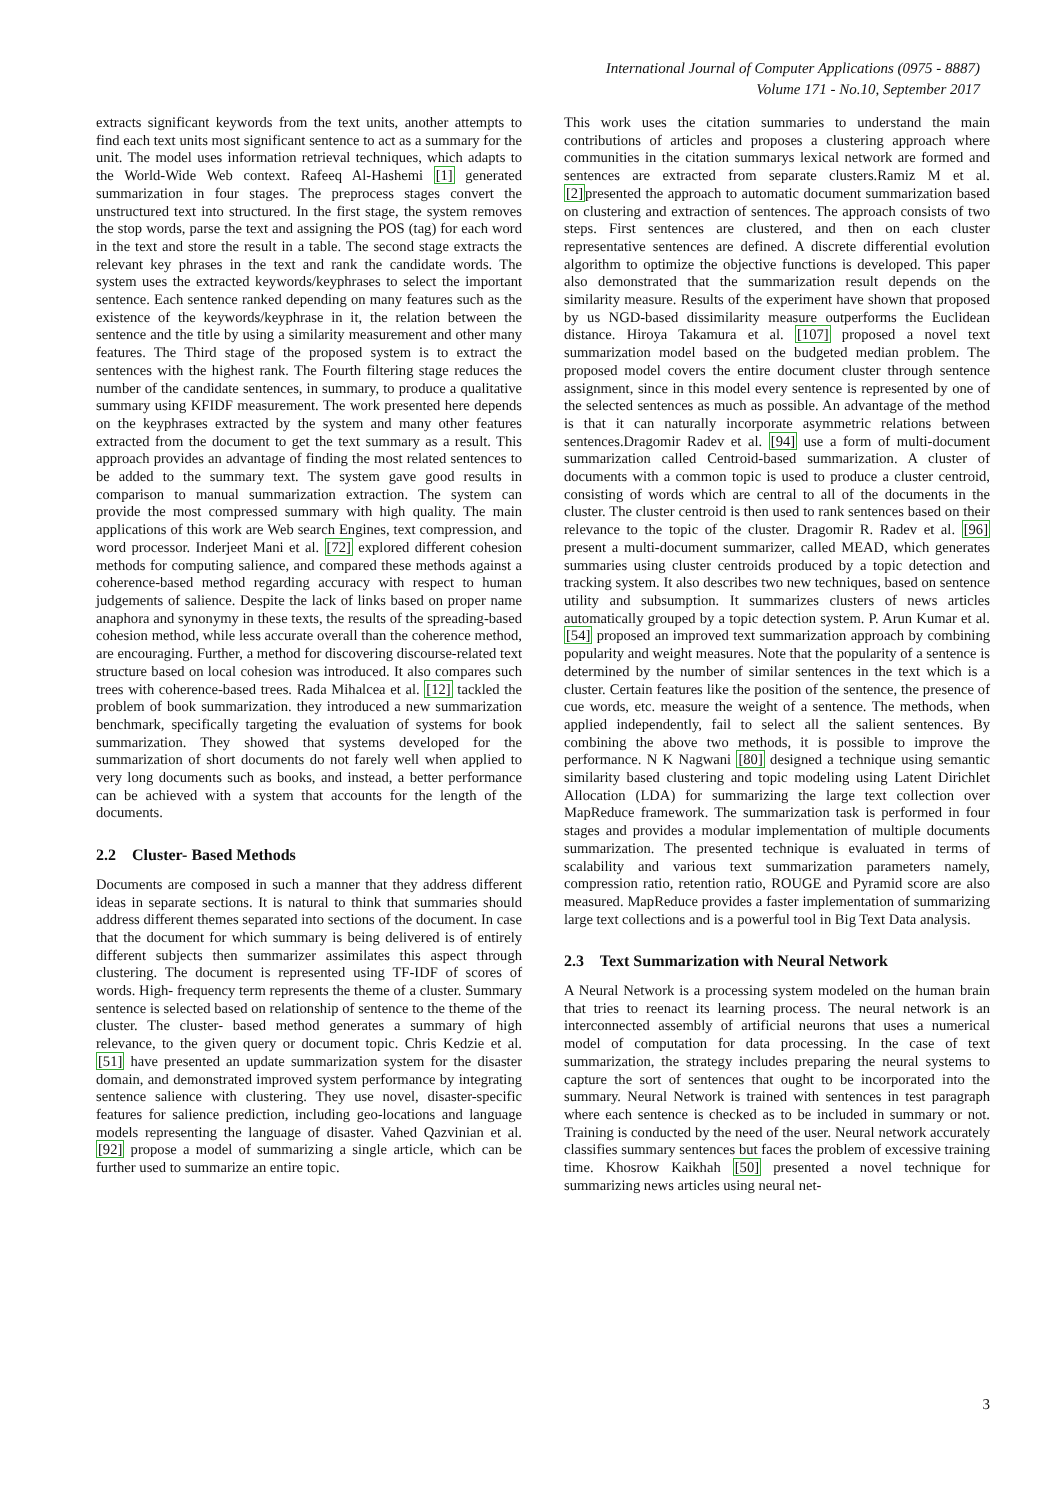International Journal of Computer Applications (0975 - 8887)
Volume 171 - No.10, September 2017
extracts significant keywords from the text units, another attempts to find each text units most significant sentence to act as a summary for the unit. The model uses information retrieval techniques, which adapts to the World-Wide Web context. Rafeeq Al-Hashemi [1] generated summarization in four stages. The preprocess stages convert the unstructured text into structured. In the first stage, the system removes the stop words, parse the text and assigning the POS (tag) for each word in the text and store the result in a table. The second stage extracts the relevant key phrases in the text and rank the candidate words. The system uses the extracted keywords/keyphrases to select the important sentence. Each sentence ranked depending on many features such as the existence of the keywords/keyphrase in it, the relation between the sentence and the title by using a similarity measurement and other many features. The Third stage of the proposed system is to extract the sentences with the highest rank. The Fourth filtering stage reduces the number of the candidate sentences, in summary, to produce a qualitative summary using KFIDF measurement. The work presented here depends on the keyphrases extracted by the system and many other features extracted from the document to get the text summary as a result. This approach provides an advantage of finding the most related sentences to be added to the summary text. The system gave good results in comparison to manual summarization extraction. The system can provide the most compressed summary with high quality. The main applications of this work are Web search Engines, text compression, and word processor. Inderjeet Mani et al. [72] explored different cohesion methods for computing salience, and compared these methods against a coherence-based method regarding accuracy with respect to human judgements of salience. Despite the lack of links based on proper name anaphora and synonymy in these texts, the results of the spreading-based cohesion method, while less accurate overall than the coherence method, are encouraging. Further, a method for discovering discourse-related text structure based on local cohesion was introduced. It also compares such trees with coherence-based trees. Rada Mihalcea et al. [12] tackled the problem of book summarization. they introduced a new summarization benchmark, specifically targeting the evaluation of systems for book summarization. They showed that systems developed for the summarization of short documents do not farely well when applied to very long documents such as books, and instead, a better performance can be achieved with a system that accounts for the length of the documents.
2.2 Cluster- Based Methods
Documents are composed in such a manner that they address different ideas in separate sections. It is natural to think that summaries should address different themes separated into sections of the document. In case that the document for which summary is being delivered is of entirely different subjects then summarizer assimilates this aspect through clustering. The document is represented using TF-IDF of scores of words. High- frequency term represents the theme of a cluster. Summary sentence is selected based on relationship of sentence to the theme of the cluster. The cluster- based method generates a summary of high relevance, to the given query or document topic. Chris Kedzie et al. [51] have presented an update summarization system for the disaster domain, and demonstrated improved system performance by integrating sentence salience with clustering. They use novel, disaster-specific features for salience prediction, including geo-locations and language models representing the language of disaster. Vahed Qazvinian et al. [92] propose a model of summarizing a single article, which can be further used to summarize an entire topic.
This work uses the citation summaries to understand the main contributions of articles and proposes a clustering approach where communities in the citation summarys lexical network are formed and sentences are extracted from separate clusters.Ramiz M et al. [2] presented the approach to automatic document summarization based on clustering and extraction of sentences. The approach consists of two steps. First sentences are clustered, and then on each cluster representative sentences are defined. A discrete differential evolution algorithm to optimize the objective functions is developed. This paper also demonstrated that the summarization result depends on the similarity measure. Results of the experiment have shown that proposed by us NGD-based dissimilarity measure outperforms the Euclidean distance. Hiroya Takamura et al. [107] proposed a novel text summarization model based on the budgeted median problem. The proposed model covers the entire document cluster through sentence assignment, since in this model every sentence is represented by one of the selected sentences as much as possible. An advantage of the method is that it can naturally incorporate asymmetric relations between sentences.Dragomir Radev et al. [94] use a form of multi-document summarization called Centroid-based summarization. A cluster of documents with a common topic is used to produce a cluster centroid, consisting of words which are central to all of the documents in the cluster. The cluster centroid is then used to rank sentences based on their relevance to the topic of the cluster. Dragomir R. Radev et al. [96] present a multi-document summarizer, called MEAD, which generates summaries using cluster centroids produced by a topic detection and tracking system. It also describes two new techniques, based on sentence utility and subsumption. It summarizes clusters of news articles automatically grouped by a topic detection system. P. Arun Kumar et al. [54] proposed an improved text summarization approach by combining popularity and weight measures. Note that the popularity of a sentence is determined by the number of similar sentences in the text which is a cluster. Certain features like the position of the sentence, the presence of cue words, etc. measure the weight of a sentence. The methods, when applied independently, fail to select all the salient sentences. By combining the above two methods, it is possible to improve the performance. N K Nagwani [80] designed a technique using semantic similarity based clustering and topic modeling using Latent Dirichlet Allocation (LDA) for summarizing the large text collection over MapReduce framework. The summarization task is performed in four stages and provides a modular implementation of multiple documents summarization. The presented technique is evaluated in terms of scalability and various text summarization parameters namely, compression ratio, retention ratio, ROUGE and Pyramid score are also measured. MapReduce provides a faster implementation of summarizing large text collections and is a powerful tool in Big Text Data analysis.
2.3 Text Summarization with Neural Network
A Neural Network is a processing system modeled on the human brain that tries to reenact its learning process. The neural network is an interconnected assembly of artificial neurons that uses a numerical model of computation for data processing. In the case of text summarization, the strategy includes preparing the neural systems to capture the sort of sentences that ought to be incorporated into the summary. Neural Network is trained with sentences in test paragraph where each sentence is checked as to be included in summary or not. Training is conducted by the need of the user. Neural network accurately classifies summary sentences but faces the problem of excessive training time. Khosrow Kaikhah [50] presented a novel technique for summarizing news articles using neural net-
3